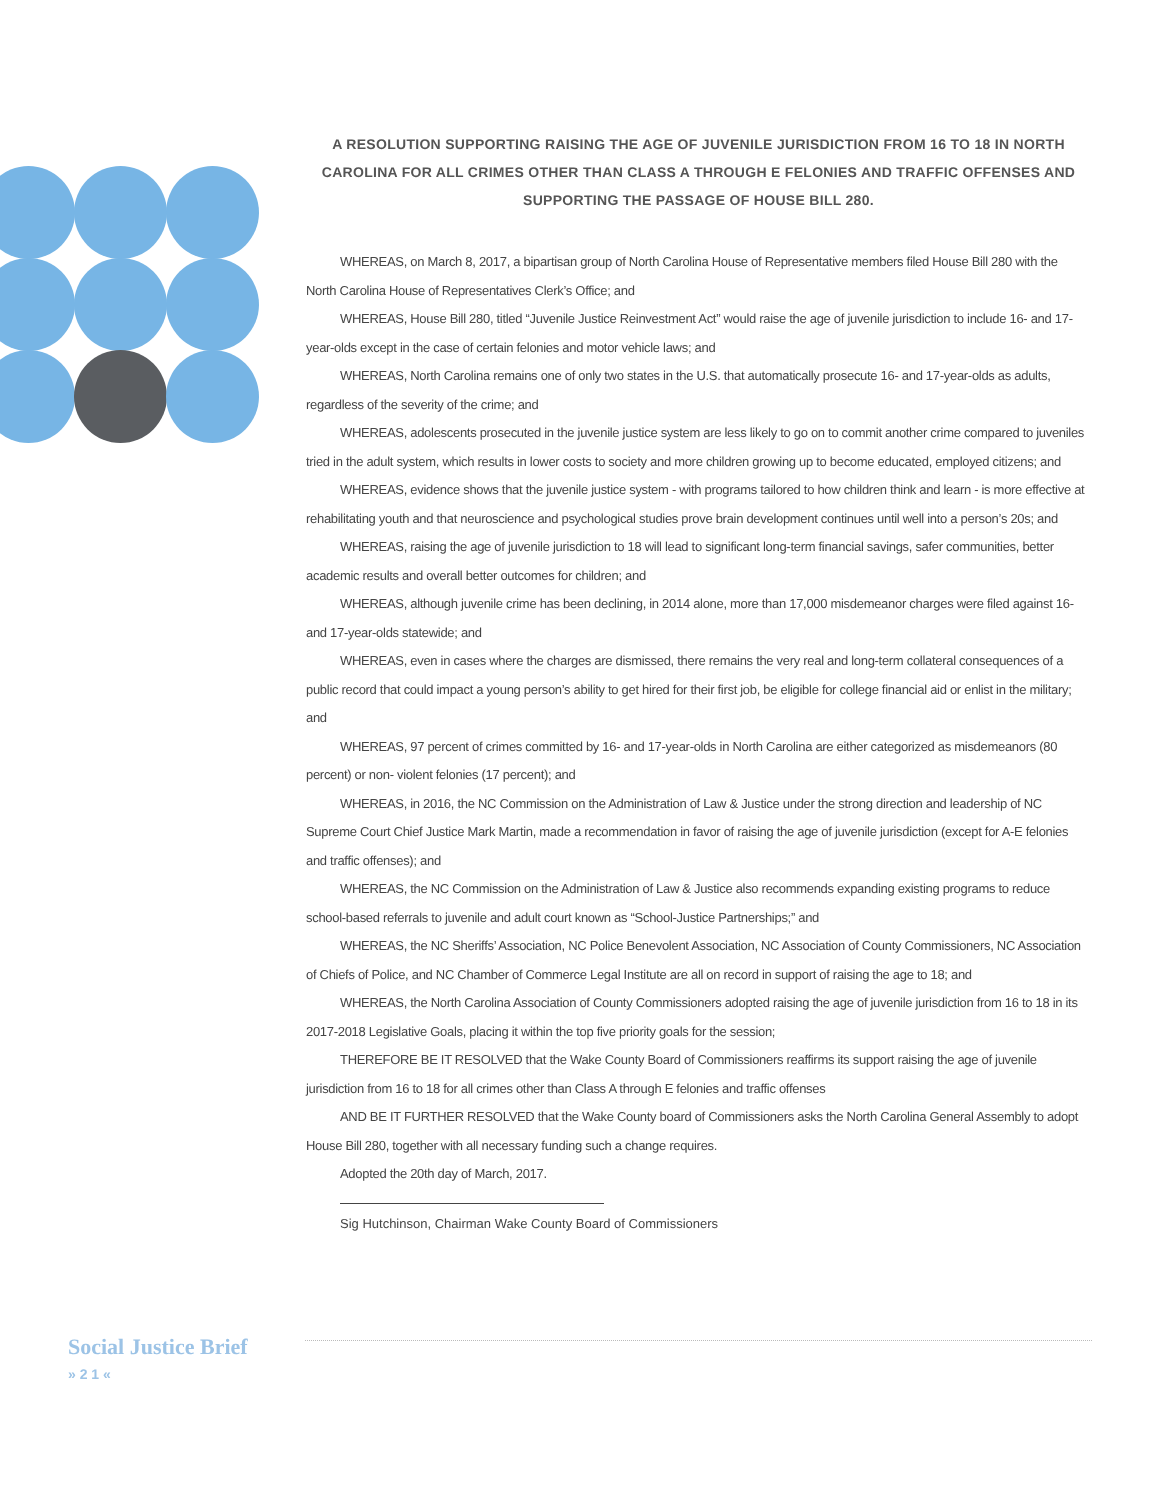A RESOLUTION SUPPORTING RAISING THE AGE OF JUVENILE JURISDICTION FROM 16 TO 18 IN NORTH CAROLINA FOR ALL CRIMES OTHER THAN CLASS A THROUGH E FELONIES AND TRAFFIC OFFENSES AND SUPPORTING THE PASSAGE OF HOUSE BILL 280.
WHEREAS, on March 8, 2017, a bipartisan group of North Carolina House of Representative members filed House Bill 280 with the North Carolina House of Representatives Clerk’s Office; and
WHEREAS, House Bill 280, titled “Juvenile Justice Reinvestment Act” would raise the age of juvenile jurisdiction to include 16- and 17-year-olds except in the case of certain felonies and motor vehicle laws; and
WHEREAS, North Carolina remains one of only two states in the U.S. that automatically prosecute 16- and 17-year-olds as adults, regardless of the severity of the crime; and
WHEREAS, adolescents prosecuted in the juvenile justice system are less likely to go on to commit another crime compared to juveniles tried in the adult system, which results in lower costs to society and more children growing up to become educated, employed citizens; and
WHEREAS, evidence shows that the juvenile justice system - with programs tailored to how children think and learn - is more effective at rehabilitating youth and that neuroscience and psychological studies prove brain development continues until well into a person’s 20s; and
WHEREAS, raising the age of juvenile jurisdiction to 18 will lead to significant long-term financial savings, safer communities, better academic results and overall better outcomes for children; and
WHEREAS, although juvenile crime has been declining, in 2014 alone, more than 17,000 misdemeanor charges were filed against 16- and 17-year-olds statewide; and
WHEREAS, even in cases where the charges are dismissed, there remains the very real and long-term collateral consequences of a public record that could impact a young person’s ability to get hired for their first job, be eligible for college financial aid or enlist in the military; and
WHEREAS, 97 percent of crimes committed by 16- and 17-year-olds in North Carolina are either categorized as misdemeanors (80 percent) or non- violent felonies (17 percent); and
WHEREAS, in 2016, the NC Commission on the Administration of Law & Justice under the strong direction and leadership of NC Supreme Court Chief Justice Mark Martin, made a recommendation in favor of raising the age of juvenile jurisdiction (except for A-E felonies and traffic offenses); and
WHEREAS, the NC Commission on the Administration of Law & Justice also recommends expanding existing programs to reduce school-based referrals to juvenile and adult court known as “School-Justice Partnerships;” and
WHEREAS, the NC Sheriffs’ Association, NC Police Benevolent Association, NC Association of County Commissioners, NC Association of Chiefs of Police, and NC Chamber of Commerce Legal Institute are all on record in support of raising the age to 18; and
WHEREAS, the North Carolina Association of County Commissioners adopted raising the age of juvenile jurisdiction from 16 to 18 in its 2017-2018 Legislative Goals, placing it within the top five priority goals for the session;
THEREFORE BE IT RESOLVED that the Wake County Board of Commissioners reaffirms its support raising the age of juvenile jurisdiction from 16 to 18 for all crimes other than Class A through E felonies and traffic offenses
AND BE IT FURTHER RESOLVED that the Wake County board of Commissioners asks the North Carolina General Assembly to adopt House Bill 280, together with all necessary funding such a change requires.
Adopted the 20th day of March, 2017.
Sig Hutchinson, Chairman Wake County Board of Commissioners
Social Justice Brief
» 2 1 «